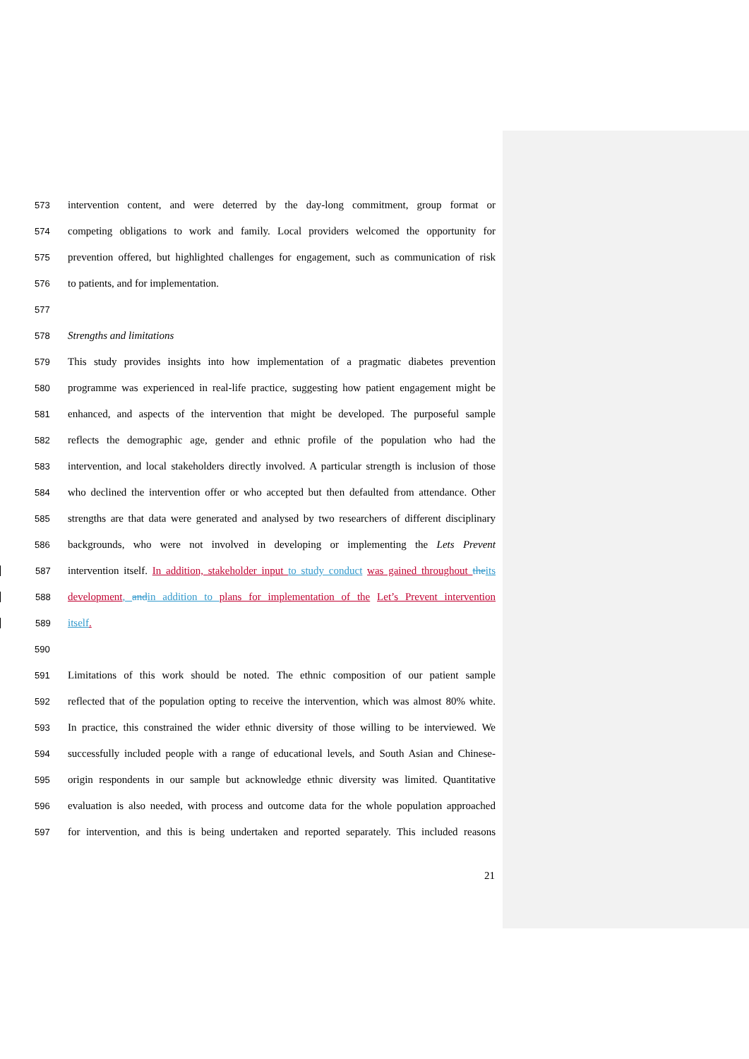573 intervention content, and were deterred by the day-long commitment, group format or
574 competing obligations to work and family. Local providers welcomed the opportunity for
575 prevention offered, but highlighted challenges for engagement, such as communication of risk
576 to patients, and for implementation.
577
578 Strengths and limitations
579 This study provides insights into how implementation of a pragmatic diabetes prevention
580 programme was experienced in real-life practice, suggesting how patient engagement might be
581 enhanced, and aspects of the intervention that might be developed. The purposeful sample
582 reflects the demographic age, gender and ethnic profile of the population who had the
583 intervention, and local stakeholders directly involved. A particular strength is inclusion of those
584 who declined the intervention offer or who accepted but then defaulted from attendance. Other
585 strengths are that data were generated and analysed by two researchers of different disciplinary
586 backgrounds, who were not involved in developing or implementing the Lets Prevent
587 intervention itself. In addition, stakeholder input to study conduct was gained throughout the its
588 development, and in addition to plans for implementation of the Let’s Prevent intervention
589 itself.
590
591 Limitations of this work should be noted. The ethnic composition of our patient sample
592 reflected that of the population opting to receive the intervention, which was almost 80% white.
593 In practice, this constrained the wider ethnic diversity of those willing to be interviewed. We
594 successfully included people with a range of educational levels, and South Asian and Chinese-
595 origin respondents in our sample but acknowledge ethnic diversity was limited. Quantitative
596 evaluation is also needed, with process and outcome data for the whole population approached
597 for intervention, and this is being undertaken and reported separately. This included reasons
21